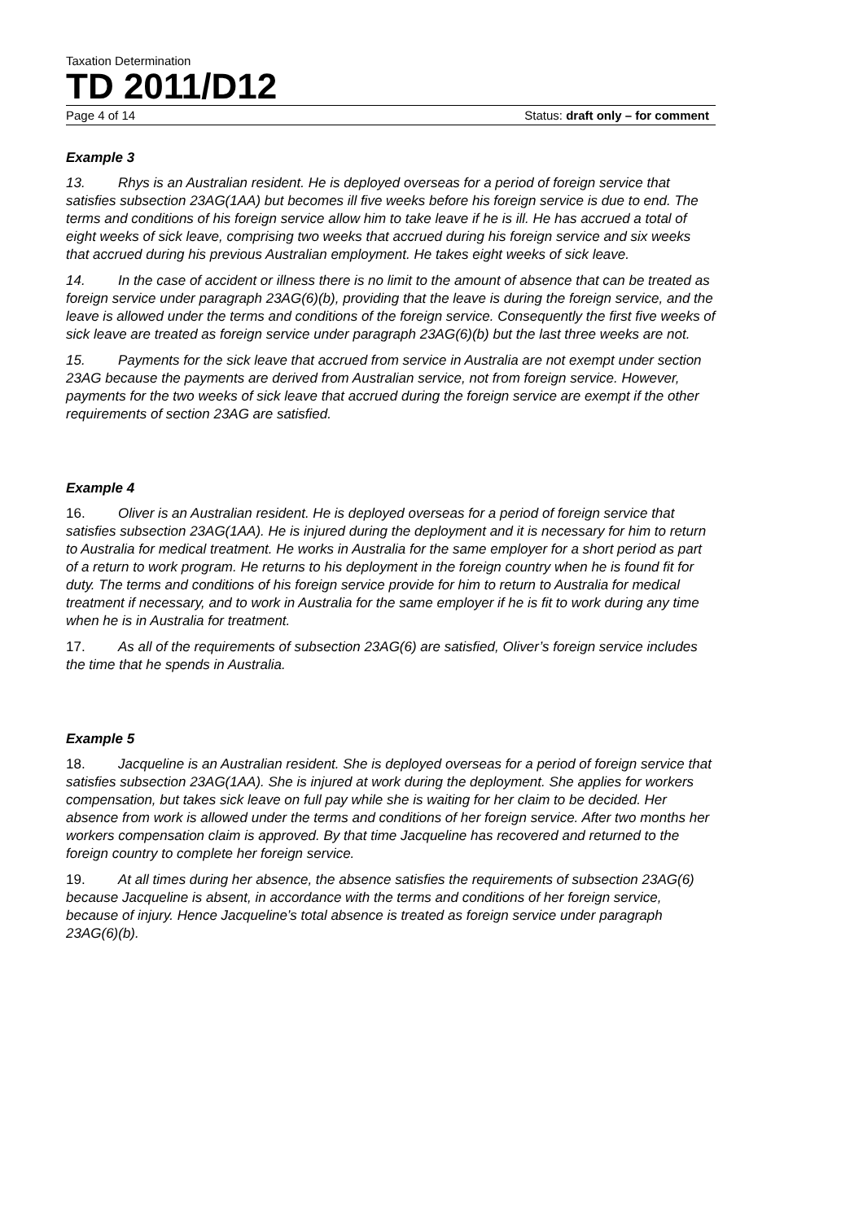Taxation Determination
TD 2011/D12
Page 4 of 14 Status: draft only – for comment
Example 3
13. Rhys is an Australian resident. He is deployed overseas for a period of foreign service that satisfies subsection 23AG(1AA) but becomes ill five weeks before his foreign service is due to end. The terms and conditions of his foreign service allow him to take leave if he is ill. He has accrued a total of eight weeks of sick leave, comprising two weeks that accrued during his foreign service and six weeks that accrued during his previous Australian employment. He takes eight weeks of sick leave.
14. In the case of accident or illness there is no limit to the amount of absence that can be treated as foreign service under paragraph 23AG(6)(b), providing that the leave is during the foreign service, and the leave is allowed under the terms and conditions of the foreign service. Consequently the first five weeks of sick leave are treated as foreign service under paragraph 23AG(6)(b) but the last three weeks are not.
15. Payments for the sick leave that accrued from service in Australia are not exempt under section 23AG because the payments are derived from Australian service, not from foreign service. However, payments for the two weeks of sick leave that accrued during the foreign service are exempt if the other requirements of section 23AG are satisfied.
Example 4
16. Oliver is an Australian resident. He is deployed overseas for a period of foreign service that satisfies subsection 23AG(1AA). He is injured during the deployment and it is necessary for him to return to Australia for medical treatment. He works in Australia for the same employer for a short period as part of a return to work program. He returns to his deployment in the foreign country when he is found fit for duty. The terms and conditions of his foreign service provide for him to return to Australia for medical treatment if necessary, and to work in Australia for the same employer if he is fit to work during any time when he is in Australia for treatment.
17. As all of the requirements of subsection 23AG(6) are satisfied, Oliver’s foreign service includes the time that he spends in Australia.
Example 5
18. Jacqueline is an Australian resident. She is deployed overseas for a period of foreign service that satisfies subsection 23AG(1AA). She is injured at work during the deployment. She applies for workers compensation, but takes sick leave on full pay while she is waiting for her claim to be decided. Her absence from work is allowed under the terms and conditions of her foreign service. After two months her workers compensation claim is approved. By that time Jacqueline has recovered and returned to the foreign country to complete her foreign service.
19. At all times during her absence, the absence satisfies the requirements of subsection 23AG(6) because Jacqueline is absent, in accordance with the terms and conditions of her foreign service, because of injury. Hence Jacqueline’s total absence is treated as foreign service under paragraph 23AG(6)(b).